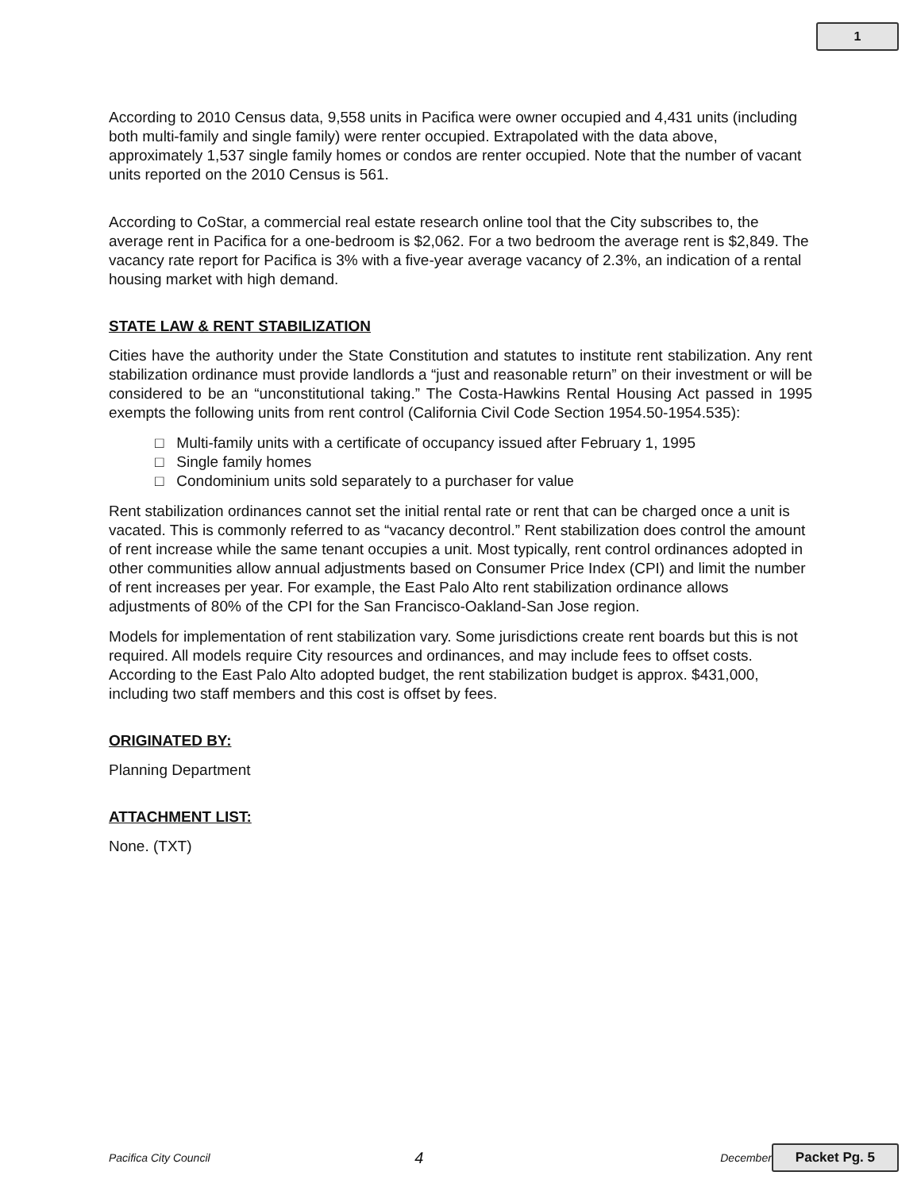1
According to 2010 Census data, 9,558 units in Pacifica were owner occupied and 4,431 units (including both multi-family and single family) were renter occupied. Extrapolated with the data above, approximately 1,537 single family homes or condos are renter occupied. Note that the number of vacant units reported on the 2010 Census is 561.
According to CoStar, a commercial real estate research online tool that the City subscribes to, the average rent in Pacifica for a one-bedroom is $2,062. For a two bedroom the average rent is $2,849. The vacancy rate report for Pacifica is 3% with a five-year average vacancy of 2.3%, an indication of a rental housing market with high demand.
STATE LAW & RENT STABILIZATION
Cities have the authority under the State Constitution and statutes to institute rent stabilization. Any rent stabilization ordinance must provide landlords a “just and reasonable return” on their investment or will be considered to be an “unconstitutional taking.” The Costa-Hawkins Rental Housing Act passed in 1995 exempts the following units from rent control (California Civil Code Section 1954.50-1954.535):
□ Multi-family units with a certificate of occupancy issued after February 1, 1995
□ Single family homes
□ Condominium units sold separately to a purchaser for value
Rent stabilization ordinances cannot set the initial rental rate or rent that can be charged once a unit is vacated. This is commonly referred to as “vacancy decontrol.” Rent stabilization does control the amount of rent increase while the same tenant occupies a unit. Most typically, rent control ordinances adopted in other communities allow annual adjustments based on Consumer Price Index (CPI) and limit the number of rent increases per year. For example, the East Palo Alto rent stabilization ordinance allows adjustments of 80% of the CPI for the San Francisco-Oakland-San Jose region.
Models for implementation of rent stabilization vary. Some jurisdictions create rent boards but this is not required. All models require City resources and ordinances, and may include fees to offset costs. According to the East Palo Alto adopted budget, the rent stabilization budget is approx. $431,000, including two staff members and this cost is offset by fees.
ORIGINATED BY:
Planning Department
ATTACHMENT LIST:
None. (TXT)
Pacifica City Council 4 December Packet Pg. 5